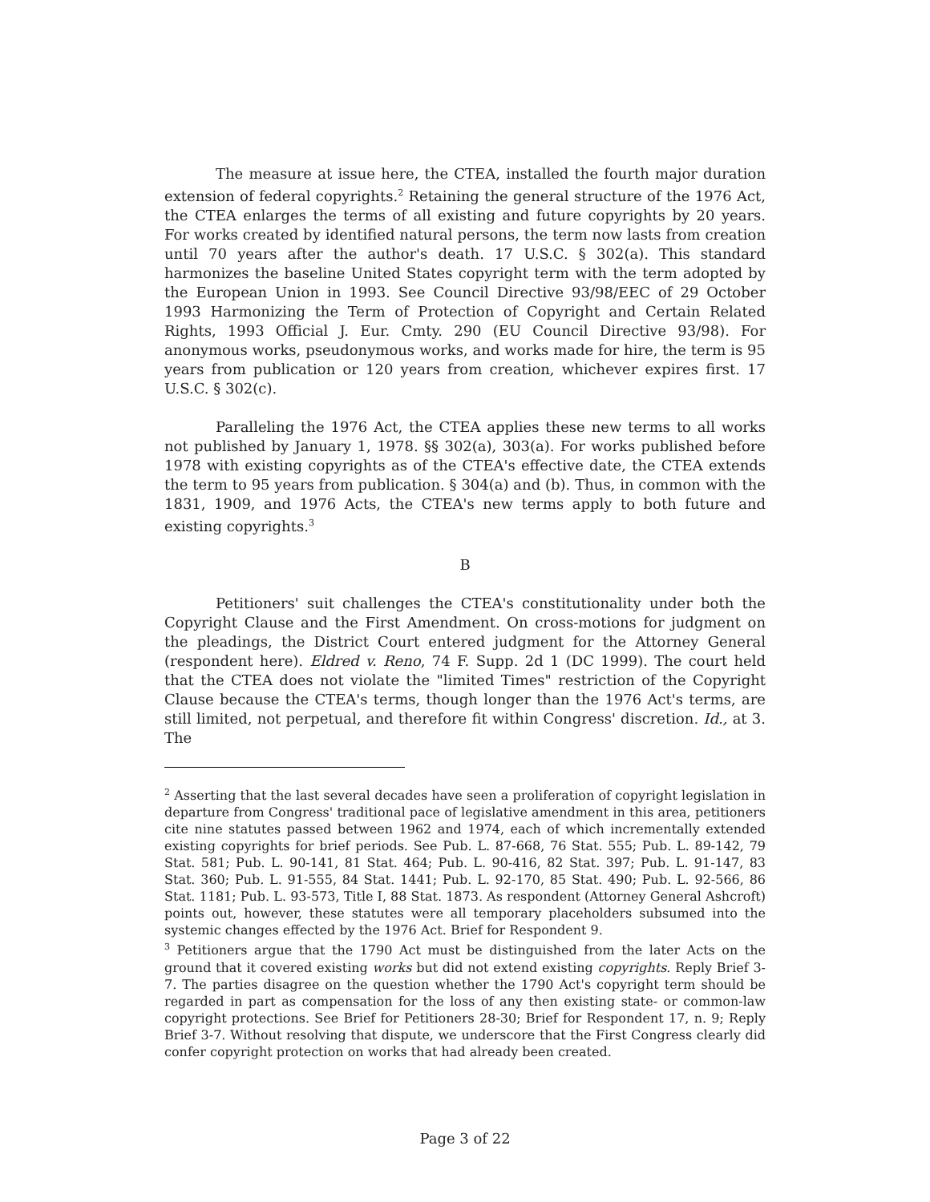The measure at issue here, the CTEA, installed the fourth major duration extension of federal copyrights.<sup>2</sup> Retaining the general structure of the 1976 Act, the CTEA enlarges the terms of all existing and future copyrights by 20 years. For works created by identified natural persons, the term now lasts from creation until 70 years after the author's death. 17 U.S.C. § 302(a). This standard harmonizes the baseline United States copyright term with the term adopted by the European Union in 1993. See Council Directive 93/98/EEC of 29 October 1993 Harmonizing the Term of Protection of Copyright and Certain Related Rights, 1993 Official J. Eur. Cmty. 290 (EU Council Directive 93/98). For anonymous works, pseudonymous works, and works made for hire, the term is 95 years from publication or 120 years from creation, whichever expires first. 17 U.S.C. § 302(c).
Paralleling the 1976 Act, the CTEA applies these new terms to all works not published by January 1, 1978. §§ 302(a), 303(a). For works published before 1978 with existing copyrights as of the CTEA's effective date, the CTEA extends the term to 95 years from publication. § 304(a) and (b). Thus, in common with the 1831, 1909, and 1976 Acts, the CTEA's new terms apply to both future and existing copyrights.<sup>3</sup>
B
Petitioners' suit challenges the CTEA's constitutionality under both the Copyright Clause and the First Amendment. On cross-motions for judgment on the pleadings, the District Court entered judgment for the Attorney General (respondent here). Eldred v. Reno, 74 F. Supp. 2d 1 (DC 1999). The court held that the CTEA does not violate the "limited Times" restriction of the Copyright Clause because the CTEA's terms, though longer than the 1976 Act's terms, are still limited, not perpetual, and therefore fit within Congress' discretion. Id., at 3. The
<sup>2</sup> Asserting that the last several decades have seen a proliferation of copyright legislation in departure from Congress' traditional pace of legislative amendment in this area, petitioners cite nine statutes passed between 1962 and 1974, each of which incrementally extended existing copyrights for brief periods. See Pub. L. 87-668, 76 Stat. 555; Pub. L. 89-142, 79 Stat. 581; Pub. L. 90-141, 81 Stat. 464; Pub. L. 90-416, 82 Stat. 397; Pub. L. 91-147, 83 Stat. 360; Pub. L. 91-555, 84 Stat. 1441; Pub. L. 92-170, 85 Stat. 490; Pub. L. 92-566, 86 Stat. 1181; Pub. L. 93-573, Title I, 88 Stat. 1873. As respondent (Attorney General Ashcroft) points out, however, these statutes were all temporary placeholders subsumed into the systemic changes effected by the 1976 Act. Brief for Respondent 9.
<sup>3</sup> Petitioners argue that the 1790 Act must be distinguished from the later Acts on the ground that it covered existing works but did not extend existing copyrights. Reply Brief 3-7. The parties disagree on the question whether the 1790 Act's copyright term should be regarded in part as compensation for the loss of any then existing state- or common-law copyright protections. See Brief for Petitioners 28-30; Brief for Respondent 17, n. 9; Reply Brief 3-7. Without resolving that dispute, we underscore that the First Congress clearly did confer copyright protection on works that had already been created.
Page 3 of 22